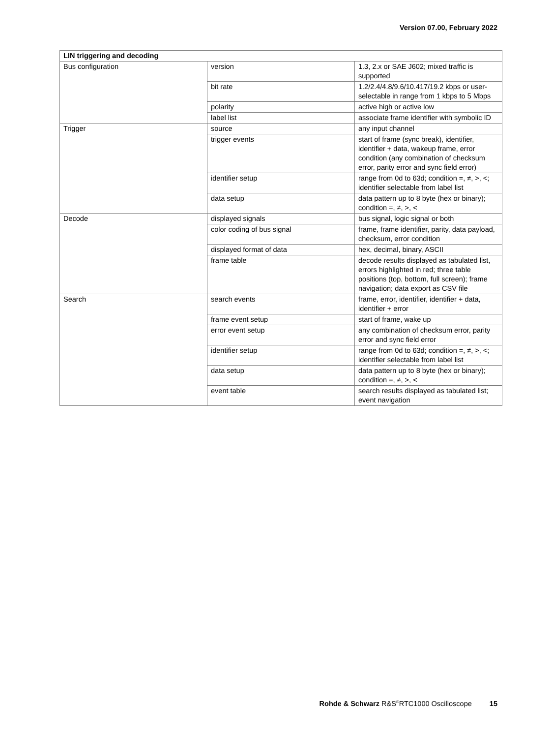Version 07.00, February 2022
| LIN triggering and decoding | | |
| --- | --- | --- |
| Bus configuration | version | 1.3, 2.x or SAE J602; mixed traffic is supported |
| | bit rate | 1.2/2.4/4.8/9.6/10.417/19.2 kbps or user-selectable in range from 1 kbps to 5 Mbps |
| | polarity | active high or active low |
| | label list | associate frame identifier with symbolic ID |
| Trigger | source | any input channel |
| | trigger events | start of frame (sync break), identifier, identifier + data, wakeup frame, error condition (any combination of checksum error, parity error and sync field error) |
| | identifier setup | range from 0d to 63d; condition =, ≠, >, <; identifier selectable from label list |
| | data setup | data pattern up to 8 byte (hex or binary); condition =, ≠, >, < |
| Decode | displayed signals | bus signal, logic signal or both |
| | color coding of bus signal | frame, frame identifier, parity, data payload, checksum, error condition |
| | displayed format of data | hex, decimal, binary, ASCII |
| | frame table | decode results displayed as tabulated list, errors highlighted in red; three table positions (top, bottom, full screen); frame navigation; data export as CSV file |
| Search | search events | frame, error, identifier, identifier + data, identifier + error |
| | frame event setup | start of frame, wake up |
| | error event setup | any combination of checksum error, parity error and sync field error |
| | identifier setup | range from 0d to 63d; condition =, ≠, >, <; identifier selectable from label list |
| | data setup | data pattern up to 8 byte (hex or binary); condition =, ≠, >, < |
| | event table | search results displayed as tabulated list; event navigation |
Rohde & Schwarz R&S<sup>®</sup>RTC1000 Oscilloscope 15